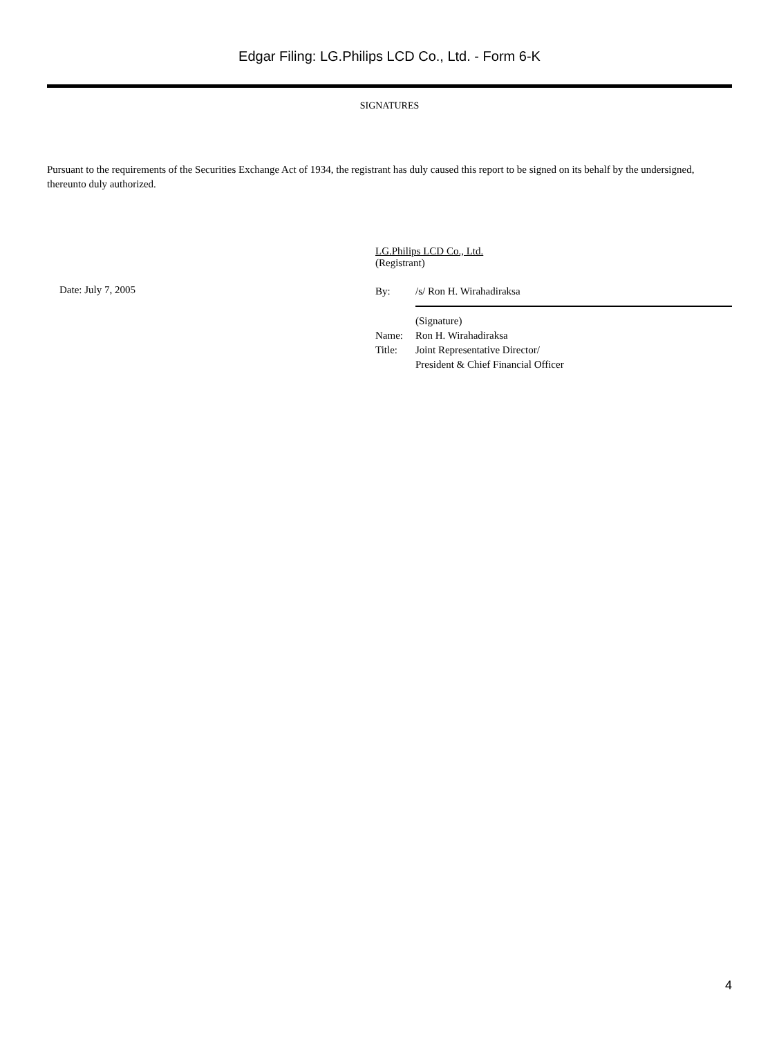Edgar Filing: LG.Philips LCD Co., Ltd. - Form 6-K
SIGNATURES
Pursuant to the requirements of the Securities Exchange Act of 1934, the registrant has duly caused this report to be signed on its behalf by the undersigned, thereunto duly authorized.
LG.Philips LCD Co., Ltd.
(Registrant)
Date: July 7, 2005
| By: | /s/ Ron H. Wirahadiraksa |
| | (Signature) |
| Name: | Ron H. Wirahadiraksa |
| Title: | Joint Representative Director/ President & Chief Financial Officer |
4